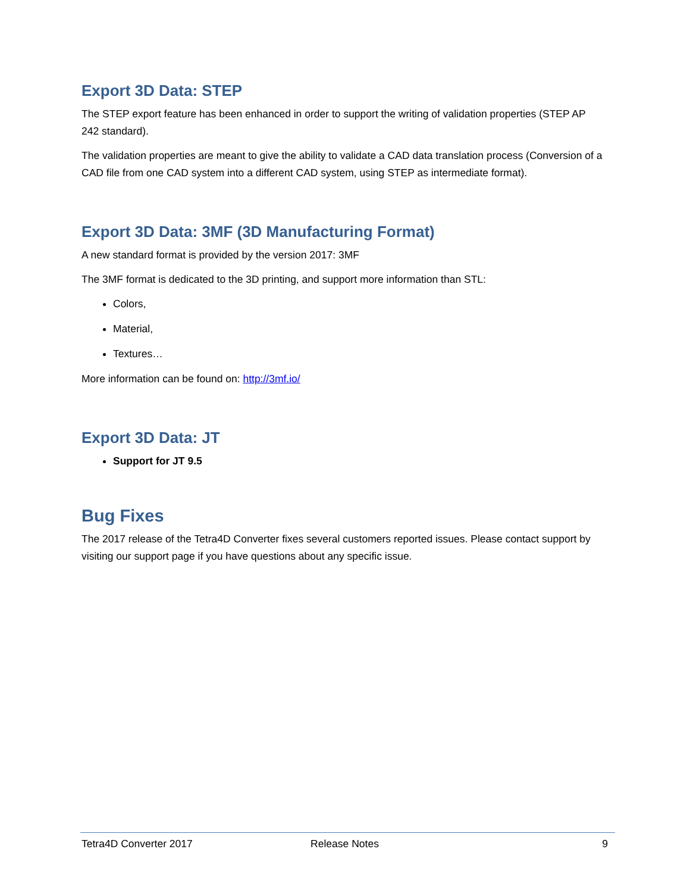Export 3D Data: STEP
The STEP export feature has been enhanced in order to support the writing of validation properties (STEP AP 242 standard).
The validation properties are meant to give the ability to validate a CAD data translation process (Conversion of a CAD file from one CAD system into a different CAD system, using STEP as intermediate format).
Export 3D Data: 3MF (3D Manufacturing Format)
A new standard format is provided by the version 2017: 3MF
The 3MF format is dedicated to the 3D printing, and support more information than STL:
Colors,
Material,
Textures…
More information can be found on: http://3mf.io/
Export 3D Data: JT
Support for JT 9.5
Bug Fixes
The 2017 release of the Tetra4D Converter fixes several customers reported issues. Please contact support by visiting our support page if you have questions about any specific issue.
Tetra4D Converter 2017 Release Notes 9